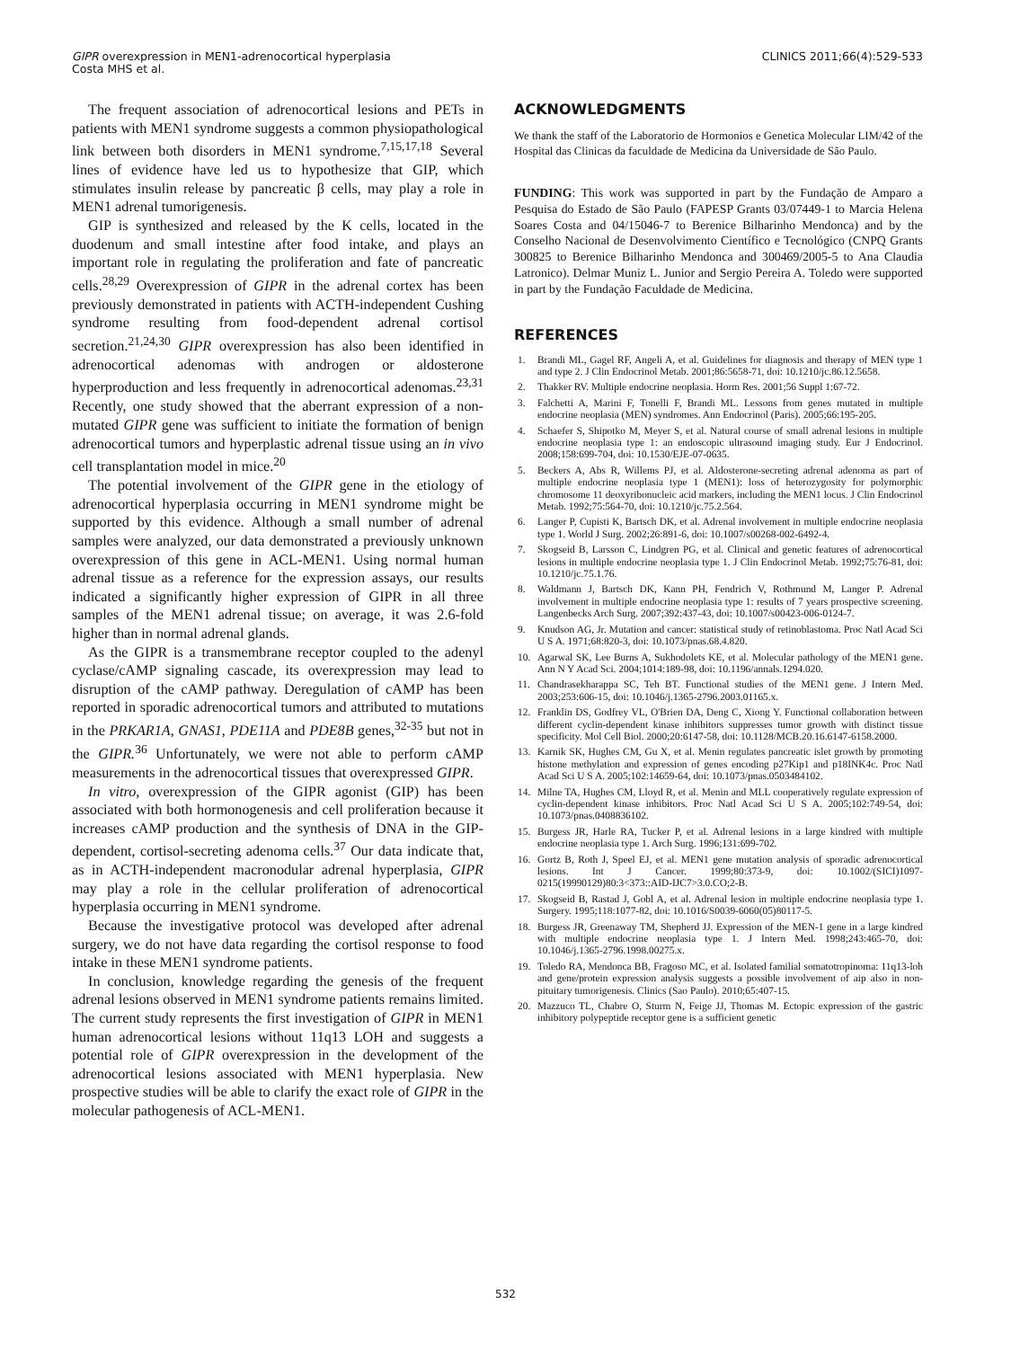GIPR overexpression in MEN1-adrenocortical hyperplasia
Costa MHS et al.
CLINICS 2011;66(4):529-533
The frequent association of adrenocortical lesions and PETs in patients with MEN1 syndrome suggests a common physiopathological link between both disorders in MEN1 syndrome.<sup>7,15,17,18</sup> Several lines of evidence have led us to hypothesize that GIP, which stimulates insulin release by pancreatic β cells, may play a role in MEN1 adrenal tumorigenesis.
GIP is synthesized and released by the K cells, located in the duodenum and small intestine after food intake, and plays an important role in regulating the proliferation and fate of pancreatic cells.<sup>28,29</sup> Overexpression of GIPR in the adrenal cortex has been previously demonstrated in patients with ACTH-independent Cushing syndrome resulting from food-dependent adrenal cortisol secretion.<sup>21,24,30</sup> GIPR overexpression has also been identified in adrenocortical adenomas with androgen or aldosterone hyperproduction and less frequently in adrenocortical adenomas.<sup>23,31</sup> Recently, one study showed that the aberrant expression of a non-mutated GIPR gene was sufficient to initiate the formation of benign adrenocortical tumors and hyperplastic adrenal tissue using an in vivo cell transplantation model in mice.<sup>20</sup>
The potential involvement of the GIPR gene in the etiology of adrenocortical hyperplasia occurring in MEN1 syndrome might be supported by this evidence. Although a small number of adrenal samples were analyzed, our data demonstrated a previously unknown overexpression of this gene in ACL-MEN1. Using normal human adrenal tissue as a reference for the expression assays, our results indicated a significantly higher expression of GIPR in all three samples of the MEN1 adrenal tissue; on average, it was 2.6-fold higher than in normal adrenal glands.
As the GIPR is a transmembrane receptor coupled to the adenyl cyclase/cAMP signaling cascade, its overexpression may lead to disruption of the cAMP pathway. Deregulation of cAMP has been reported in sporadic adrenocortical tumors and attributed to mutations in the PRKAR1A, GNAS1, PDE11A and PDE8B genes,<sup>32-35</sup> but not in the GIPR.<sup>36</sup> Unfortunately, we were not able to perform cAMP measurements in the adrenocortical tissues that overexpressed GIPR.
In vitro, overexpression of the GIPR agonist (GIP) has been associated with both hormonogenesis and cell proliferation because it increases cAMP production and the synthesis of DNA in the GIP-dependent, cortisol-secreting adenoma cells.<sup>37</sup> Our data indicate that, as in ACTH-independent macronodular adrenal hyperplasia, GIPR may play a role in the cellular proliferation of adrenocortical hyperplasia occurring in MEN1 syndrome.
Because the investigative protocol was developed after adrenal surgery, we do not have data regarding the cortisol response to food intake in these MEN1 syndrome patients.
In conclusion, knowledge regarding the genesis of the frequent adrenal lesions observed in MEN1 syndrome patients remains limited. The current study represents the first investigation of GIPR in MEN1 human adrenocortical lesions without 11q13 LOH and suggests a potential role of GIPR overexpression in the development of the adrenocortical lesions associated with MEN1 hyperplasia. New prospective studies will be able to clarify the exact role of GIPR in the molecular pathogenesis of ACL-MEN1.
ACKNOWLEDGMENTS
We thank the staff of the Laboratorio de Hormonios e Genetica Molecular LIM/42 of the Hospital das Clinicas da faculdade de Medicina da Universidade de São Paulo.
FUNDING: This work was supported in part by the Fundação de Amparo a Pesquisa do Estado de São Paulo (FAPESP Grants 03/07449-1 to Marcia Helena Soares Costa and 04/15046-7 to Berenice Bilharinho Mendonca) and by the Conselho Nacional de Desenvolvimento Científico e Tecnológico (CNPQ Grants 300825 to Berenice Bilharinho Mendonca and 300469/2005-5 to Ana Claudia Latronico). Delmar Muniz L. Junior and Sergio Pereira A. Toledo were supported in part by the Fundação Faculdade de Medicina.
REFERENCES
1. Brandi ML, Gagel RF, Angeli A, et al. Guidelines for diagnosis and therapy of MEN type 1 and type 2. J Clin Endocrinol Metab. 2001;86:5658-71, doi: 10.1210/jc.86.12.5658.
2. Thakker RV. Multiple endocrine neoplasia. Horm Res. 2001;56 Suppl 1:67-72.
3. Falchetti A, Marini F, Tonelli F, Brandi ML. Lessons from genes mutated in multiple endocrine neoplasia (MEN) syndromes. Ann Endocrinol (Paris). 2005;66:195-205.
4. Schaefer S, Shipotko M, Meyer S, et al. Natural course of small adrenal lesions in multiple endocrine neoplasia type 1: an endoscopic ultrasound imaging study. Eur J Endocrinol. 2008;158:699-704, doi: 10.1530/EJE-07-0635.
5. Beckers A, Abs R, Willems PJ, et al. Aldosterone-secreting adrenal adenoma as part of multiple endocrine neoplasia type 1 (MEN1): loss of heterozygosity for polymorphic chromosome 11 deoxyribonucleic acid markers, including the MEN1 locus. J Clin Endocrinol Metab. 1992;75:564-70, doi: 10.1210/jc.75.2.564.
6. Langer P, Cupisti K, Bartsch DK, et al. Adrenal involvement in multiple endocrine neoplasia type 1. World J Surg. 2002;26:891-6, doi: 10.1007/s00268-002-6492-4.
7. Skogseid B, Larsson C, Lindgren PG, et al. Clinical and genetic features of adrenocortical lesions in multiple endocrine neoplasia type 1. J Clin Endocrinol Metab. 1992;75:76-81, doi: 10.1210/jc.75.1.76.
8. Waldmann J, Bartsch DK, Kann PH, Fendrich V, Rothmund M, Langer P. Adrenal involvement in multiple endocrine neoplasia type 1: results of 7 years prospective screening. Langenbecks Arch Surg. 2007;392:437-43, doi: 10.1007/s00423-006-0124-7.
9. Knudson AG, Jr. Mutation and cancer: statistical study of retinoblastoma. Proc Natl Acad Sci U S A. 1971;68:820-3, doi: 10.1073/pnas.68.4.820.
10. Agarwal SK, Lee Burns A, Sukhodolets KE, et al. Molecular pathology of the MEN1 gene. Ann N Y Acad Sci. 2004;1014:189-98, doi: 10.1196/annals.1294.020.
11. Chandrasekharappa SC, Teh BT. Functional studies of the MEN1 gene. J Intern Med. 2003;253:606-15, doi: 10.1046/j.1365-2796.2003.01165.x.
12. Franklin DS, Godfrey VL, O'Brien DA, Deng C, Xiong Y. Functional collaboration between different cyclin-dependent kinase inhibitors suppresses tumor growth with distinct tissue specificity. Mol Cell Biol. 2000;20:6147-58, doi: 10.1128/MCB.20.16.6147-6158.2000.
13. Karnik SK, Hughes CM, Gu X, et al. Menin regulates pancreatic islet growth by promoting histone methylation and expression of genes encoding p27Kip1 and p18INK4c. Proc Natl Acad Sci U S A. 2005;102:14659-64, doi: 10.1073/pnas.0503484102.
14. Milne TA, Hughes CM, Lloyd R, et al. Menin and MLL cooperatively regulate expression of cyclin-dependent kinase inhibitors. Proc Natl Acad Sci U S A. 2005;102:749-54, doi: 10.1073/pnas.0408836102.
15. Burgess JR, Harle RA, Tucker P, et al. Adrenal lesions in a large kindred with multiple endocrine neoplasia type 1. Arch Surg. 1996;131:699-702.
16. Gortz B, Roth J, Speel EJ, et al. MEN1 gene mutation analysis of sporadic adrenocortical lesions. Int J Cancer. 1999;80:373-9, doi: 10.1002/(SICI)1097-0215(19990129)80:3<373::AID-IJC7>3.0.CO;2-B.
17. Skogseid B, Rastad J, Gobl A, et al. Adrenal lesion in multiple endocrine neoplasia type 1. Surgery. 1995;118:1077-82, doi: 10.1016/S0039-6060(05)80117-5.
18. Burgess JR, Greenaway TM, Shepherd JJ. Expression of the MEN-1 gene in a large kindred with multiple endocrine neoplasia type 1. J Intern Med. 1998;243:465-70, doi: 10.1046/j.1365-2796.1998.00275.x.
19. Toledo RA, Mendonca BB, Fragoso MC, et al. Isolated familial somatotropinoma: 11q13-loh and gene/protein expression analysis suggests a possible involvement of aip also in non-pituitary tumorigenesis. Clinics (Sao Paulo). 2010;65:407-15.
20. Mazzuco TL, Chabre O, Sturm N, Feige JJ, Thomas M. Ectopic expression of the gastric inhibitory polypeptide receptor gene is a sufficient genetic
532